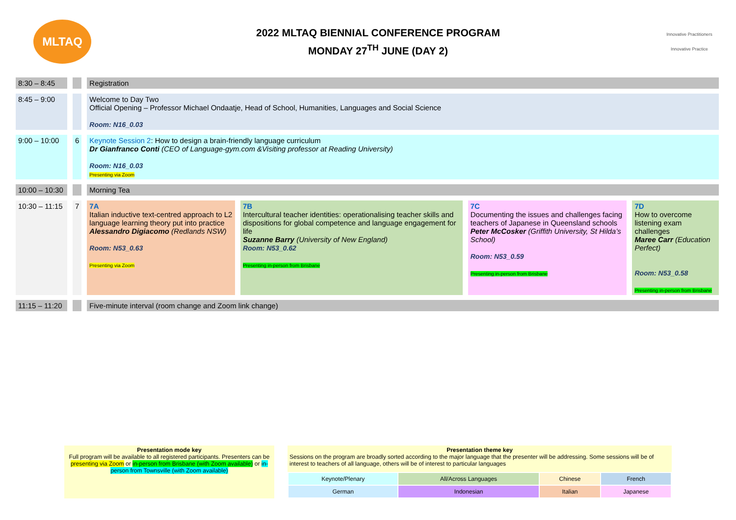MLTAQ
2022 MLTAQ BIENNIAL CONFERENCE PROGRAM
MONDAY 27<sup>TH</sup> JUNE (DAY 2)
Innovative Practitioners
Innovative Practice
| 8:30 – 8:45 | | Registration | | | |
| 8:45 – 9:00 | | Welcome to Day Two Official Opening – Professor Michael Ondaatje, Head of School, Humanities, Languages and Social Science Room: N16_0.03 | | | |
| 9:00 – 10:00 | 6 | Keynote Session 2 : How to design a brain-friendly language curriculum Dr Gianfranco Conti (CEO of Language-gym.com &Visiting professor at Reading University) Room: N16_0.03 Presenting via Zoom | | | |
| 10:00 – 10:30 | | Morning Tea | | | |
| 10:30 – 11:15 | 7 | 7A Italian inductive text-centred approach to L2 language learning theory put into practice Alessandro Digiacomo (Redlands NSW) Room: N53_0.63 Presenting via Zoom | 7B Intercultural teacher identities: operationalising teacher skills and dispositions for global competence and language engagement for life Suzanne Barry (University of New England) Room: N53_0.62 Presenting in-person from Brisbane | 7C Documenting the issues and challenges facing teachers of Japanese in Queensland schools Peter McCosker (Griffith University, St Hilda’s School) Room: N53_0.59 Presenting in-person from Brisbane | 7D How to overcome listening exam challenges Maree Carr (Education Perfect) Room: N53_0.58 Presenting in-person from Brisbane |
| 11:15 – 11:20 | | Five-minute interval (room change and Zoom link change) | | | |
Presentation mode key
Full program will be available to all registered participants. Presenters can be presenting via Zoom or in-person from Brisbane (with Zoom available) or in-person from Townsville (with Zoom available)
Presentation theme key
Sessions on the program are broadly sorted according to the major language that the presenter will be addressing. Some sessions will be of interest to teachers of all language, others will be of interest to particular languages
| Keynote/Plenary | All/Across Languages | Chinese | French |
| German | Indonesian | Italian | Japanese |